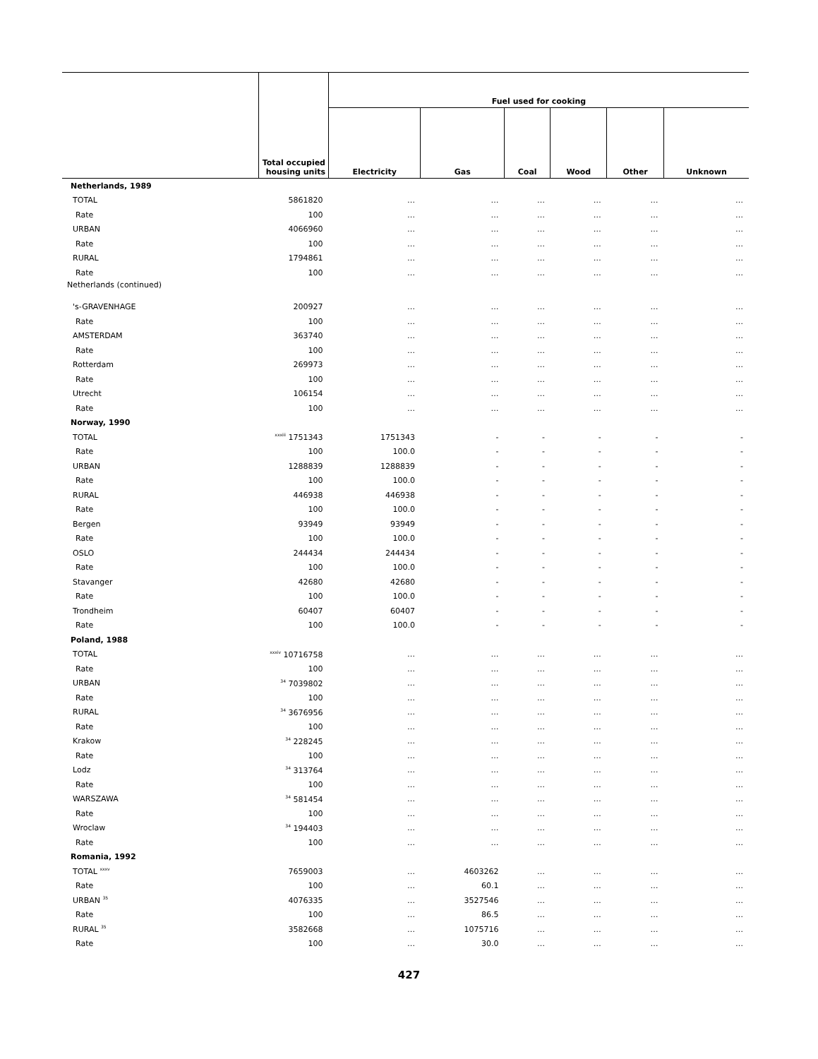| | Total occupied housing units | Fuel used for cooking | | | | | |
| --- | --- | --- | --- | --- | --- | --- | --- |
| | | Electricity | Gas | Coal | Wood | Other | Unknown |
| Netherlands, 1989 | | | | | | | |
| TOTAL | 5861820 | … | … | … | … | … | … |
| Rate | 100 | … | … | … | … | … | … |
| URBAN | 4066960 | … | … | … | … | … | … |
| Rate | 100 | … | … | … | … | … | … |
| RURAL | 1794861 | … | … | … | … | … | … |
| Rate | 100 | … | … | … | … | … | … |
| Netherlands (continued) | | | | | | | |
| 's-GRAVENHAGE | 200927 | … | … | … | … | … | … |
| Rate | 100 | … | … | … | … | … | … |
| AMSTERDAM | 363740 | … | … | … | … | … | … |
| Rate | 100 | … | … | … | … | … | … |
| Rotterdam | 269973 | … | … | … | … | … | … |
| Rate | 100 | … | … | … | … | … | … |
| Utrecht | 106154 | … | … | … | … | … | … |
| Rate | 100 | … | … | … | … | … | … |
| Norway, 1990 | | | | | | | |
| TOTAL | <sup>xxxiii</sup> 1751343 | 1751343 | - | - | - | - | - |
| Rate | 100 | 100.0 | - | - | - | - | - |
| URBAN | 1288839 | 1288839 | - | - | - | - | - |
| Rate | 100 | 100.0 | - | - | - | - | - |
| RURAL | 446938 | 446938 | - | - | - | - | - |
| Rate | 100 | 100.0 | - | - | - | - | - |
| Bergen | 93949 | 93949 | - | - | - | - | - |
| Rate | 100 | 100.0 | - | - | - | - | - |
| OSLO | 244434 | 244434 | - | - | - | - | - |
| Rate | 100 | 100.0 | - | - | - | - | - |
| Stavanger | 42680 | 42680 | - | - | - | - | - |
| Rate | 100 | 100.0 | - | - | - | - | - |
| Trondheim | 60407 | 60407 | - | - | - | - | - |
| Rate | 100 | 100.0 | - | - | - | - | - |
| Poland, 1988 | | | | | | | |
| TOTAL | <sup>xxxiv</sup> 10716758 | … | … | … | … | … | … |
| Rate | 100 | … | … | … | … | … | … |
| URBAN | <sup>34</sup> 7039802 | … | … | … | … | … | … |
| Rate | 100 | … | … | … | … | … | … |
| RURAL | <sup>34</sup> 3676956 | … | … | … | … | … | … |
| Rate | 100 | … | … | … | … | … | … |
| Krakow | <sup>34</sup> 228245 | … | … | … | … | … | … |
| Rate | 100 | … | … | … | … | … | … |
| Lodz | <sup>34</sup> 313764 | … | … | … | … | … | … |
| Rate | 100 | … | … | … | … | … | … |
| WARSZAWA | <sup>34</sup> 581454 | … | … | … | … | … | … |
| Rate | 100 | … | … | … | … | … | … |
| Wroclaw | <sup>34</sup> 194403 | … | … | … | … | … | … |
| Rate | 100 | … | … | … | … | … | … |
| Romania, 1992 | | | | | | | |
| TOTAL <sup>xxxv</sup> | 7659003 | … | 4603262 | … | … | … | … |
| Rate | 100 | … | 60.1 | … | … | … | … |
| URBAN <sup>35</sup> | 4076335 | … | 3527546 | … | … | … | … |
| Rate | 100 | … | 86.5 | … | … | … | … |
| RURAL <sup>35</sup> | 3582668 | … | 1075716 | … | … | … | … |
| Rate | 100 | … | 30.0 | … | … | … | … |
427